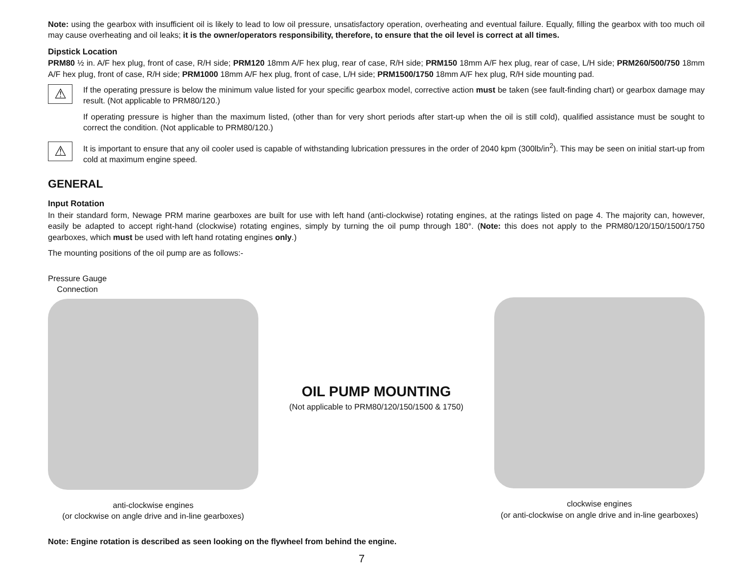Note: using the gearbox with insufficient oil is likely to lead to low oil pressure, unsatisfactory operation, overheating and eventual failure. Equally, filling the gearbox with too much oil may cause overheating and oil leaks; it is the owner/operators responsibility, therefore, to ensure that the oil level is correct at all times.
Dipstick Location
PRM80 ½ in. A/F hex plug, front of case, R/H side; PRM120 18mm A/F hex plug, rear of case, R/H side; PRM150 18mm A/F hex plug, rear of case, L/H side; PRM260/500/750 18mm A/F hex plug, front of case, R/H side; PRM1000 18mm A/F hex plug, front of case, L/H side; PRM1500/1750 18mm A/F hex plug, R/H side mounting pad.
⚠
If the operating pressure is below the minimum value listed for your specific gearbox model, corrective action must be taken (see fault-finding chart) or gearbox damage may result. (Not applicable to PRM80/120.)
If operating pressure is higher than the maximum listed, (other than for very short periods after start-up when the oil is still cold), qualified assistance must be sought to correct the condition. (Not applicable to PRM80/120.)
⚠
It is important to ensure that any oil cooler used is capable of withstanding lubrication pressures in the order of 2040 kpm (300lb/in<sup>2</sup>). This may be seen on initial start-up from cold at maximum engine speed.
GENERAL
Input Rotation
In their standard form, Newage PRM marine gearboxes are built for use with left hand (anti-clockwise) rotating engines, at the ratings listed on page 4. The majority can, however, easily be adapted to accept right-hand (clockwise) rotating engines, simply by turning the oil pump through 180°. (Note: this does not apply to the PRM80/120/150/1500/1750 gearboxes, which must be used with left hand rotating engines only.)
The mounting positions of the oil pump are as follows:-
Pressure Gauge
Connection
anti-clockwise engines
(or clockwise on angle drive and in-line gearboxes)
OIL PUMP MOUNTING
(Not applicable to PRM80/120/150/1500 & 1750)
clockwise engines
(or anti-clockwise on angle drive and in-line gearboxes)
Note: Engine rotation is described as seen looking on the flywheel from behind the engine.
7